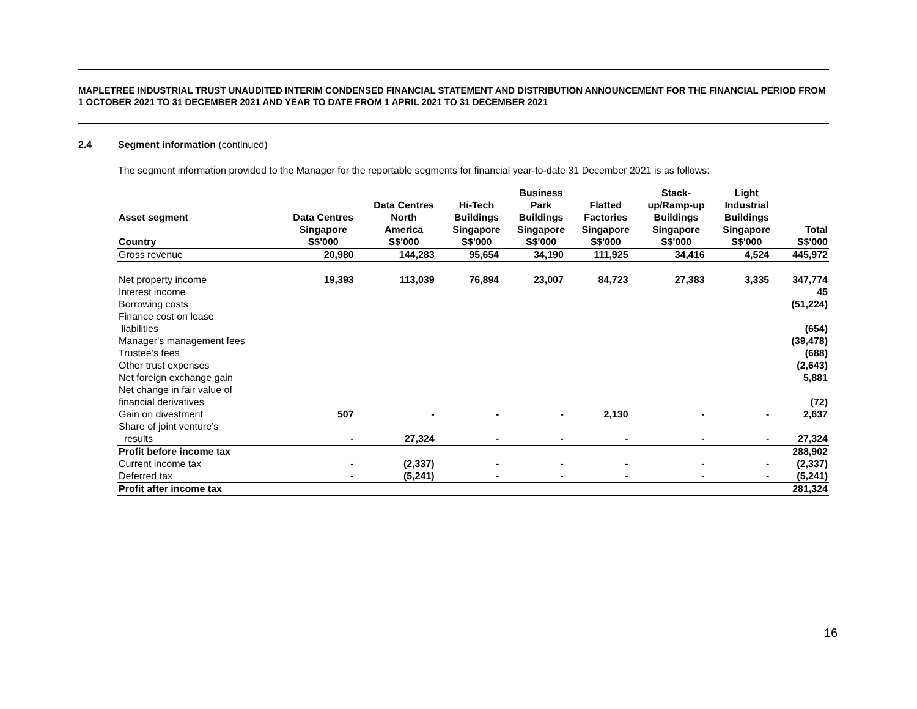MAPLETREE INDUSTRIAL TRUST UNAUDITED INTERIM CONDENSED FINANCIAL STATEMENT AND DISTRIBUTION ANNOUNCEMENT FOR THE FINANCIAL PERIOD FROM 1 OCTOBER 2021 TO 31 DECEMBER 2021 AND YEAR TO DATE FROM 1 APRIL 2021 TO 31 DECEMBER 2021
2.4 Segment information (continued)
The segment information provided to the Manager for the reportable segments for financial year-to-date 31 December 2021 is as follows:
| Asset segment | Data Centres | Data Centres North | Hi-Tech Buildings | Business Park Buildings | Flatted Factories | Stack- up/Ramp-up Buildings | Light Industrial Buildings | |
| --- | --- | --- | --- | --- | --- | --- | --- | --- |
| Country | Singapore S$'000 | America S$'000 | Singapore S$'000 | Singapore S$'000 | Singapore S$'000 | Singapore S$'000 | Singapore S$'000 | Total S$'000 |
| Gross revenue | 20,980 | 144,283 | 95,654 | 34,190 | 111,925 | 34,416 | 4,524 | 445,972 |
| Net property income | 19,393 | 113,039 | 76,894 | 23,007 | 84,723 | 27,383 | 3,335 | 347,774 |
| Interest income | | | | | | | | 45 |
| Borrowing costs | | | | | | | | (51,224) |
| Finance cost on lease liabilities | | | | | | | | (654) |
| Manager's management fees | | | | | | | | (39,478) |
| Trustee’s fees | | | | | | | | (688) |
| Other trust expenses | | | | | | | | (2,643) |
| Net foreign exchange gain | | | | | | | | 5,881 |
| Net change in fair value of financial derivatives | | | | | | | | (72) |
| Gain on divestment | 507 | - | - | - | 2,130 | - | - | 2,637 |
| Share of joint venture’s results | - | 27,324 | - | - | - | - | - | 27,324 |
| Profit before income tax | | | | | | | | 288,902 |
| Current income tax | - | (2,337) | - | - | - | - | - | (2,337) |
| Deferred tax | - | (5,241) | - | - | - | - | - | (5,241) |
| Profit after income tax | | | | | | | | 281,324 |
16